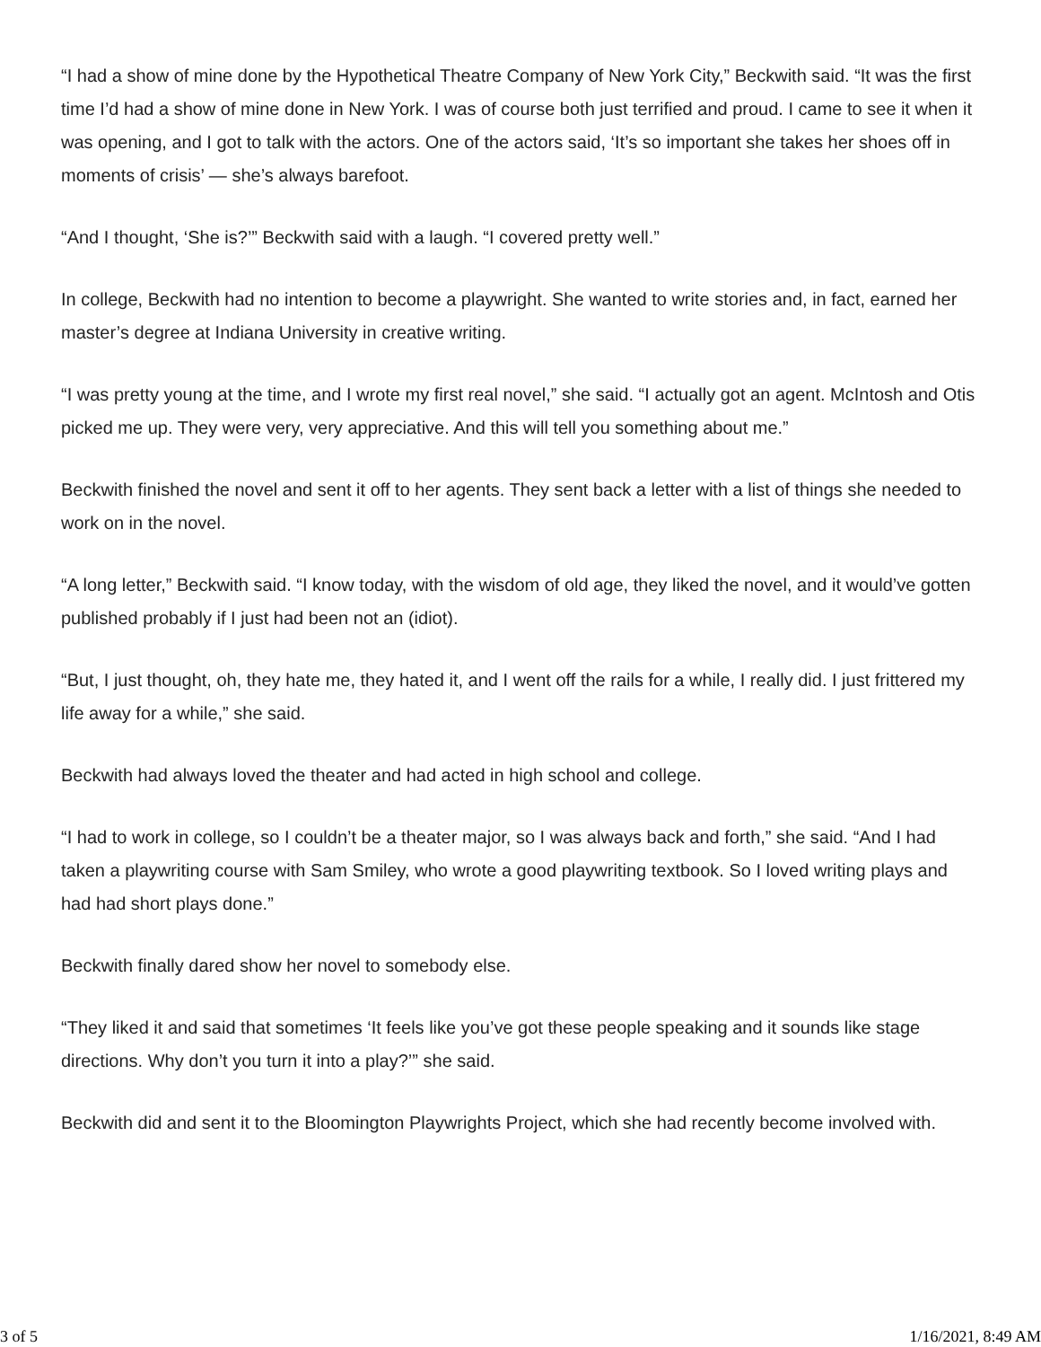“I had a show of mine done by the Hypothetical Theatre Company of New York City,” Beckwith said. “It was the first time I’d had a show of mine done in New York. I was of course both just terrified and proud. I came to see it when it was opening, and I got to talk with the actors. One of the actors said, ‘It’s so important she takes her shoes off in moments of crisis’ — she’s always barefoot.
“And I thought, ‘She is?’” Beckwith said with a laugh. “I covered pretty well.”
In college, Beckwith had no intention to become a playwright. She wanted to write stories and, in fact, earned her master’s degree at Indiana University in creative writing.
“I was pretty young at the time, and I wrote my first real novel,” she said. “I actually got an agent. McIntosh and Otis picked me up. They were very, very appreciative. And this will tell you something about me.”
Beckwith finished the novel and sent it off to her agents. They sent back a letter with a list of things she needed to work on in the novel.
“A long letter,” Beckwith said. “I know today, with the wisdom of old age, they liked the novel, and it would’ve gotten published probably if I just had been not an (idiot).
“But, I just thought, oh, they hate me, they hated it, and I went off the rails for a while, I really did. I just frittered my life away for a while,” she said.
Beckwith had always loved the theater and had acted in high school and college.
“I had to work in college, so I couldn’t be a theater major, so I was always back and forth,” she said. “And I had taken a playwriting course with Sam Smiley, who wrote a good playwriting textbook. So I loved writing plays and had had short plays done.”
Beckwith finally dared show her novel to somebody else.
“They liked it and said that sometimes ‘It feels like you’ve got these people speaking and it sounds like stage directions. Why don’t you turn it into a play?’” she said.
Beckwith did and sent it to the Bloomington Playwrights Project, which she had recently become involved with.
3 of 5 1/16/2021, 8:49 AM